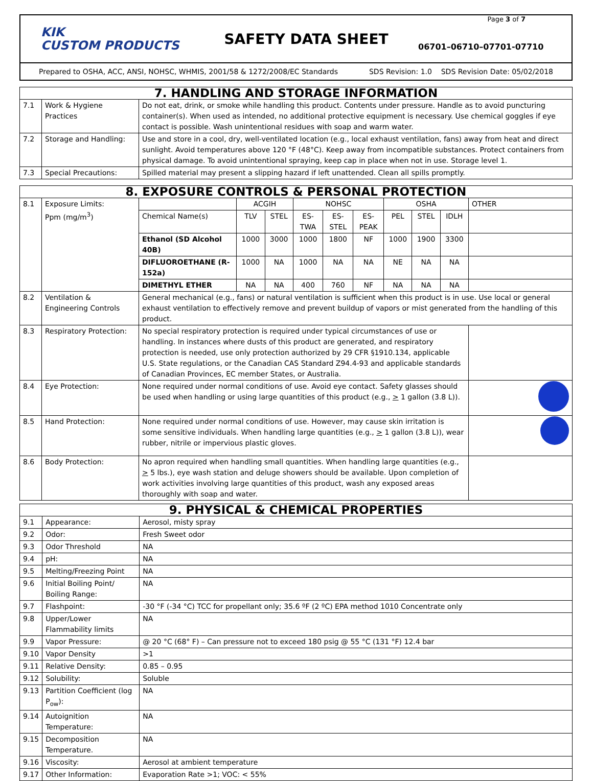KIK
CUSTOM PRODUCTS
SAFETY DATA SHEET
06701–06710–07701-07710
Page 3 of 7
Prepared to OSHA, ACC, ANSI, NOHSC, WHMIS, 2001/58 & 1272/2008/EC Standards SDS Revision: 1.0 SDS Revision Date: 05/02/2018
| 7. HANDLING AND STORAGE INFORMATION | | |
| --- | --- | --- |
| 7.1 | Work & Hygiene Practices | Do not eat, drink, or smoke while handling this product. Contents under pressure. Handle as to avoid puncturing container(s). When used as intended, no additional protective equipment is necessary. Use chemical goggles if eye contact is possible. Wash unintentional residues with soap and warm water. |
| 7.2 | Storage and Handling: | Use and store in a cool, dry, well-ventilated location (e.g., local exhaust ventilation, fans) away from heat and direct sunlight. Avoid temperatures above 120 °F (48°C). Keep away from incompatible substances. Protect containers from physical damage. To avoid unintentional spraying, keep cap in place when not in use. Storage level 1. |
| 7.3 | Special Precautions: | Spilled material may present a slipping hazard if left unattended. Clean all spills promptly. |
| 8. EXPOSURE CONTROLS & PERSONAL PROTECTION | | | | | | | | | | | | |
| --- | --- | --- | --- | --- | --- | --- | --- | --- | --- | --- | --- | --- |
| 8.1 | Exposure Limits: Ppm (mg/m<sup>3</sup>) | | ACGIH | | NOHSC | | | OSHA | | | OTHER | |
| | | Chemical Name(s) | TLV | STEL | ES-TWA | ES-STEL | ES-PEAK | PEL | STEL | IDLH | | |
| | | Ethanol (SD Alcohol 40B) | 1000 | 3000 | 1000 | 1800 | NF | 1000 | 1900 | 3300 | | |
| | | DIFLUOROETHANE (R-152a) | 1000 | NA | 1000 | NA | NA | NE | NA | NA | | |
| | | DIMETHYL ETHER | NA | NA | 400 | 760 | NF | NA | NA | NA | | |
| 8.2 | Ventilation & Engineering Controls | General mechanical (e.g., fans) or natural ventilation is sufficient when this product is in use. Use local or general exhaust ventilation to effectively remove and prevent buildup of vapors or mist generated from the handling of this product. | | | | | | | | | | |
| 8.3 | Respiratory Protection: | No special respiratory protection is required under typical circumstances of use or handling. In instances where dusts of this product are generated, and respiratory protection is needed, use only protection authorized by 29 CFR §1910.134, applicable U.S. State regulations, or the Canadian CAS Standard Z94.4-93 and applicable standards of Canadian Provinces, EC member States, or Australia. | | | | | | | | | | |
| 8.4 | Eye Protection: | None required under normal conditions of use. Avoid eye contact. Safety glasses should be used when handling or using large quantities of this product (e.g., > 1 gallon (3.8 L)). | | | | | | | | | | |
| 8.5 | Hand Protection: | None required under normal conditions of use. However, may cause skin irritation is some sensitive individuals. When handling large quantities (e.g., > 1 gallon (3.8 L)), wear rubber, nitrile or impervious plastic gloves. | | | | | | | | | | |
| 8.6 | Body Protection: | No apron required when handling small quantities. When handling large quantities (e.g., > 5 lbs.), eye wash station and deluge showers should be available. Upon completion of work activities involving large quantities of this product, wash any exposed areas thoroughly with soap and water. | | | | | | | | | | |
| 9. PHYSICAL & CHEMICAL PROPERTIES | | |
| --- | --- | --- |
| 9.1 | Appearance: | Aerosol, misty spray |
| 9.2 | Odor: | Fresh Sweet odor |
| 9.3 | Odor Threshold | NA |
| 9.4 | pH: | NA |
| 9.5 | Melting/Freezing Point | NA |
| 9.6 | Initial Boiling Point/ Boiling Range: | NA |
| 9.7 | Flashpoint: | -30 °F (-34 °C) TCC for propellant only; 35.6 ºF (2 ºC) EPA method 1010 Concentrate only |
| 9.8 | Upper/Lower Flammability limits | NA |
| 9.9 | Vapor Pressure: | @ 20 °C (68° F) – Can pressure not to exceed 180 psig @ 55 °C (131 °F) 12.4 bar |
| 9.10 | Vapor Density | >1 |
| 9.11 | Relative Density: | 0.85 – 0.95 |
| 9.12 | Solubility: | Soluble |
| 9.13 | Partition Coefficient (log P<sub>ow</sub>): | NA |
| 9.14 | Autoignition Temperature: | NA |
| 9.15 | Decomposition Temperature. | NA |
| 9.16 | Viscosity: | Aerosol at ambient temperature |
| 9.17 | Other Information: | Evaporation Rate >1; VOC: < 55% |